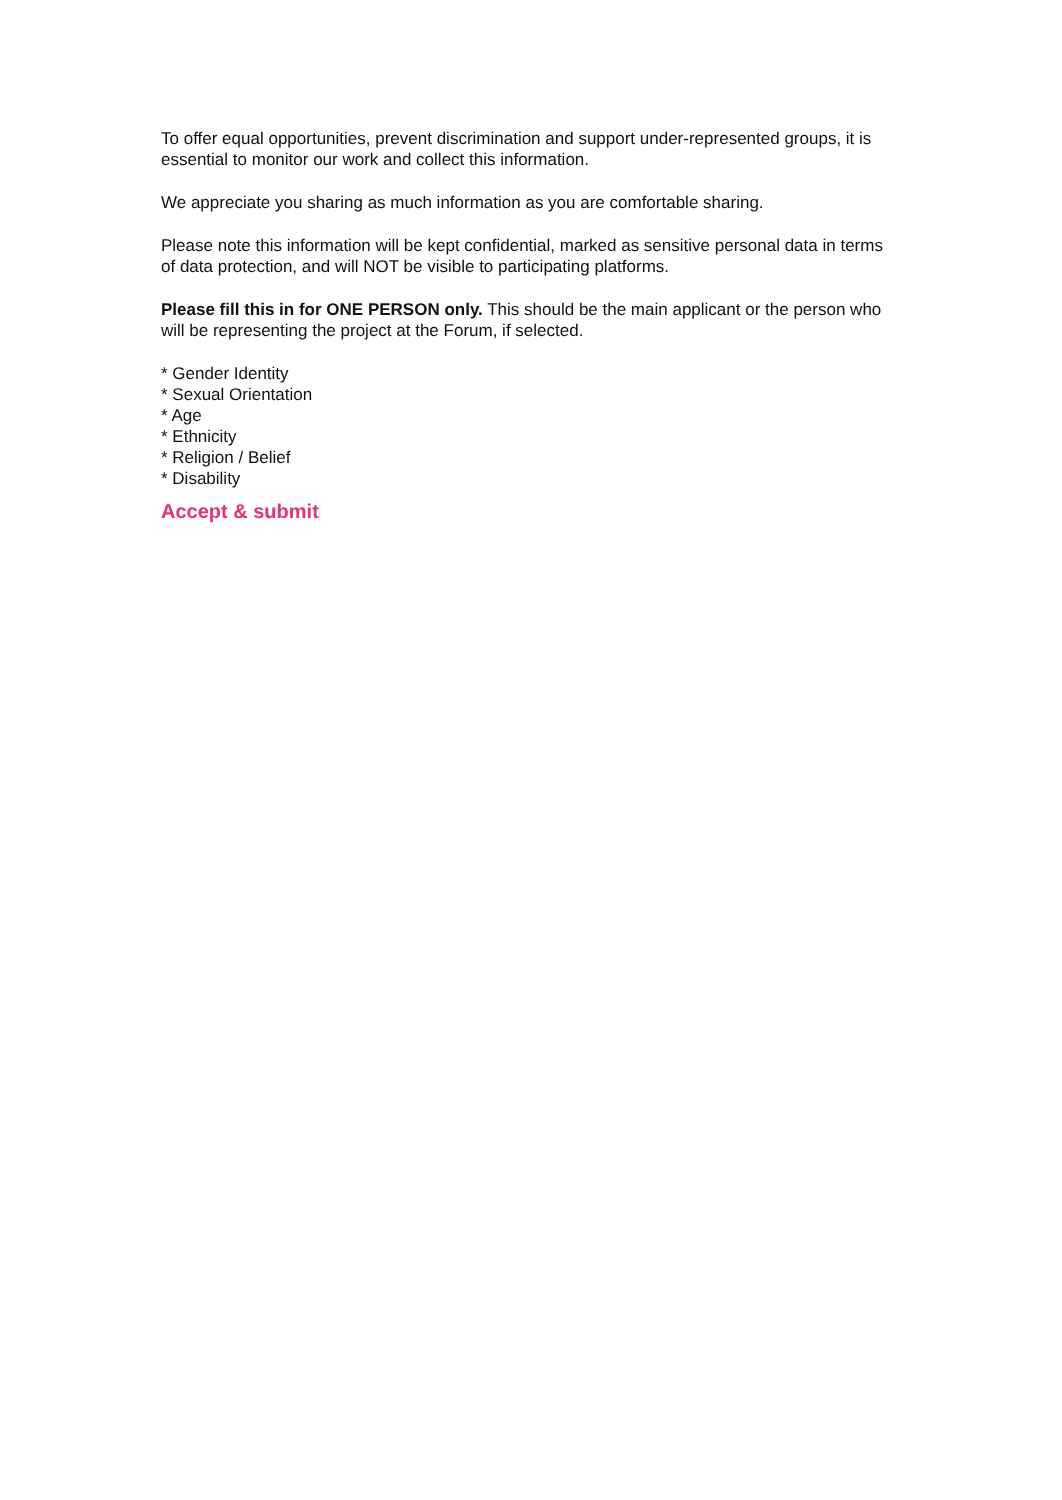To offer equal opportunities, prevent discrimination and support under-represented groups, it is essential to monitor our work and collect this information.
We appreciate you sharing as much information as you are comfortable sharing.
Please note this information will be kept confidential, marked as sensitive personal data in terms of data protection, and will NOT be visible to participating platforms.
Please fill this in for ONE PERSON only. This should be the main applicant or the person who will be representing the project at the Forum, if selected.
* Gender Identity
* Sexual Orientation
* Age
* Ethnicity
* Religion / Belief
* Disability
Accept & submit